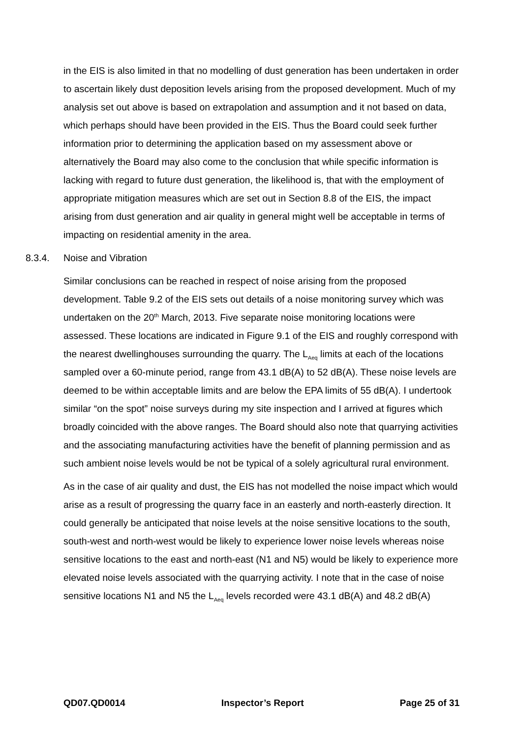in the EIS is also limited in that no modelling of dust generation has been undertaken in order to ascertain likely dust deposition levels arising from the proposed development. Much of my analysis set out above is based on extrapolation and assumption and it not based on data, which perhaps should have been provided in the EIS. Thus the Board could seek further information prior to determining the application based on my assessment above or alternatively the Board may also come to the conclusion that while specific information is lacking with regard to future dust generation, the likelihood is, that with the employment of appropriate mitigation measures which are set out in Section 8.8 of the EIS, the impact arising from dust generation and air quality in general might well be acceptable in terms of impacting on residential amenity in the area.
8.3.4. Noise and Vibration
Similar conclusions can be reached in respect of noise arising from the proposed development. Table 9.2 of the EIS sets out details of a noise monitoring survey which was undertaken on the 20<sup>th</sup> March, 2013. Five separate noise monitoring locations were assessed. These locations are indicated in Figure 9.1 of the EIS and roughly correspond with the nearest dwellinghouses surrounding the quarry. The L<sub>Aeq</sub> limits at each of the locations sampled over a 60-minute period, range from 43.1 dB(A) to 52 dB(A). These noise levels are deemed to be within acceptable limits and are below the EPA limits of 55 dB(A). I undertook similar “on the spot” noise surveys during my site inspection and I arrived at figures which broadly coincided with the above ranges. The Board should also note that quarrying activities and the associating manufacturing activities have the benefit of planning permission and as such ambient noise levels would be not be typical of a solely agricultural rural environment.
As in the case of air quality and dust, the EIS has not modelled the noise impact which would arise as a result of progressing the quarry face in an easterly and north-easterly direction. It could generally be anticipated that noise levels at the noise sensitive locations to the south, south-west and north-west would be likely to experience lower noise levels whereas noise sensitive locations to the east and north-east (N1 and N5) would be likely to experience more elevated noise levels associated with the quarrying activity. I note that in the case of noise sensitive locations N1 and N5 the L<sub>Aeq</sub> levels recorded were 43.1 dB(A) and 48.2 dB(A)
QD07.QD0014 Inspector’s Report Page 25 of 31